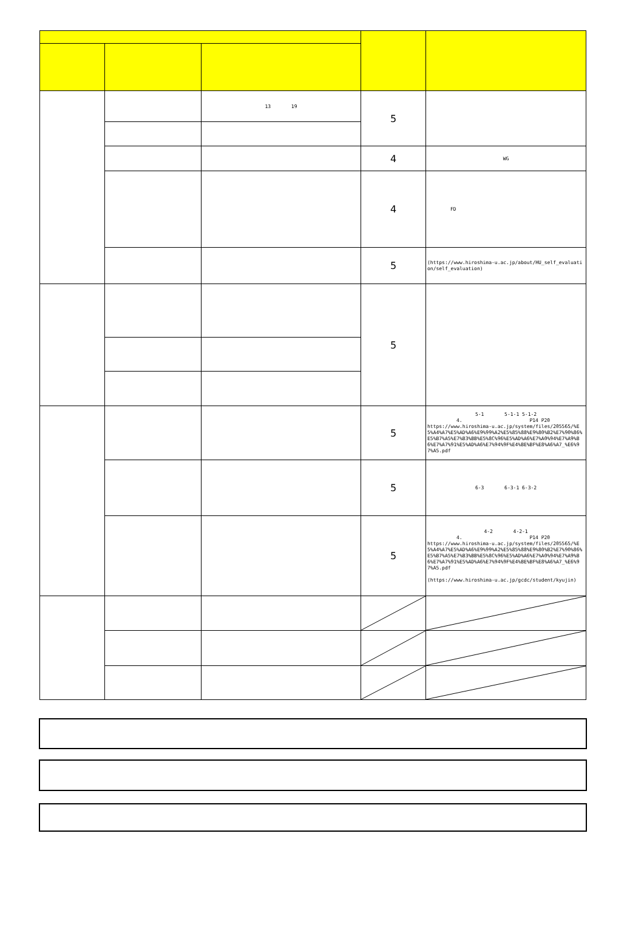| | | 13 19 | 5 | |
| | | | 4 | WG |
| | | | 4 | FD |
| | | | 5 | (https://www.hiroshima-u.ac.jp/about/HU_self_evaluation/self_evaluation) |
| | | | 5 | |
| | | | 5 | 5-1 5-1-1 5-1-2 4. P14 P20 https://www.hiroshima-u.ac.jp/system/files/205565/%E5%A4%A7%E5%AD%A6%E9%99%A2%E5%85%88%E9%80%B2%E7%90%86%E5%B7%A5%E7%B3%BB%E5%8C%96%E5%AD%A6%E7%A0%94%E7%A9%B6%E7%A7%91%E5%AD%A6%E7%94%9F%E4%BE%BF%E8%A6%A7_%E6%97%A5.pdf |
| | | | 5 | 6-3 6-3-1 6-3-2 |
| | | | 5 | 4-2 4-2-1 4. P14 P20 https://www.hiroshima-u.ac.jp/system/files/205565/%E5%A4%A7%E5%AD%A6%E9%99%A2%E5%85%88%E9%80%B2%E7%90%86%E5%B7%A5%E7%B3%BB%E5%8C%96%E5%AD%A6%E7%A0%94%E7%A9%B6%E7%A7%91%E5%AD%A6%E7%94%9F%E4%BE%BF%E8%A6%A7_%E6%97%A5.pdf (https://www.hiroshima-u.ac.jp/gcdc/student/kyujin) |